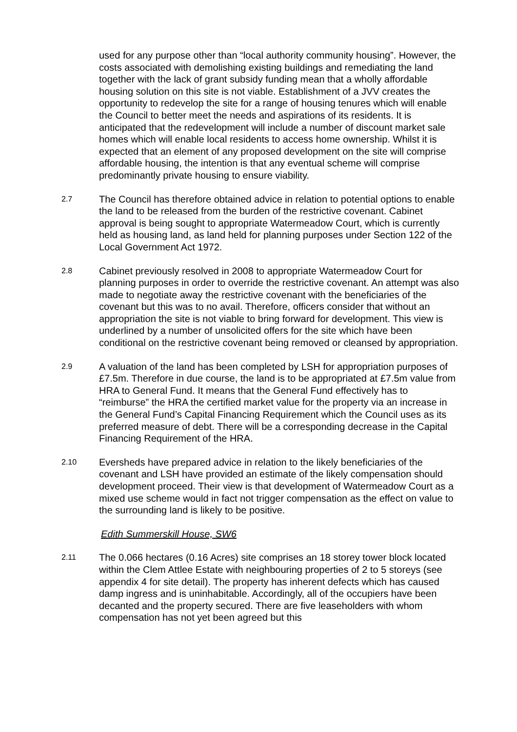used for any purpose other than “local authority community housing”. However, the costs associated with demolishing existing buildings and remediating the land together with the lack of grant subsidy funding mean that a wholly affordable housing solution on this site is not viable. Establishment of a JVV creates the opportunity to redevelop the site for a range of housing tenures which will enable the Council to better meet the needs and aspirations of its residents. It is anticipated that the redevelopment will include a number of discount market sale homes which will enable local residents to access home ownership. Whilst it is expected that an element of any proposed development on the site will comprise affordable housing, the intention is that any eventual scheme will comprise predominantly private housing to ensure viability.
2.7
The Council has therefore obtained advice in relation to potential options to enable the land to be released from the burden of the restrictive covenant. Cabinet approval is being sought to appropriate Watermeadow Court, which is currently held as housing land, as land held for planning purposes under Section 122 of the Local Government Act 1972.
2.8
Cabinet previously resolved in 2008 to appropriate Watermeadow Court for planning purposes in order to override the restrictive covenant. An attempt was also made to negotiate away the restrictive covenant with the beneficiaries of the covenant but this was to no avail. Therefore, officers consider that without an appropriation the site is not viable to bring forward for development. This view is underlined by a number of unsolicited offers for the site which have been conditional on the restrictive covenant being removed or cleansed by appropriation.
2.9
A valuation of the land has been completed by LSH for appropriation purposes of £7.5m. Therefore in due course, the land is to be appropriated at £7.5m value from HRA to General Fund. It means that the General Fund effectively has to “reimburse” the HRA the certified market value for the property via an increase in the General Fund’s Capital Financing Requirement which the Council uses as its preferred measure of debt. There will be a corresponding decrease in the Capital Financing Requirement of the HRA.
2.10
Eversheds have prepared advice in relation to the likely beneficiaries of the covenant and LSH have provided an estimate of the likely compensation should development proceed. Their view is that development of Watermeadow Court as a mixed use scheme would in fact not trigger compensation as the effect on value to the surrounding land is likely to be positive.
Edith Summerskill House, SW6
2.11
The 0.066 hectares (0.16 Acres) site comprises an 18 storey tower block located within the Clem Attlee Estate with neighbouring properties of 2 to 5 storeys (see appendix 4 for site detail). The property has inherent defects which has caused damp ingress and is uninhabitable. Accordingly, all of the occupiers have been decanted and the property secured. There are five leaseholders with whom compensation has not yet been agreed but this